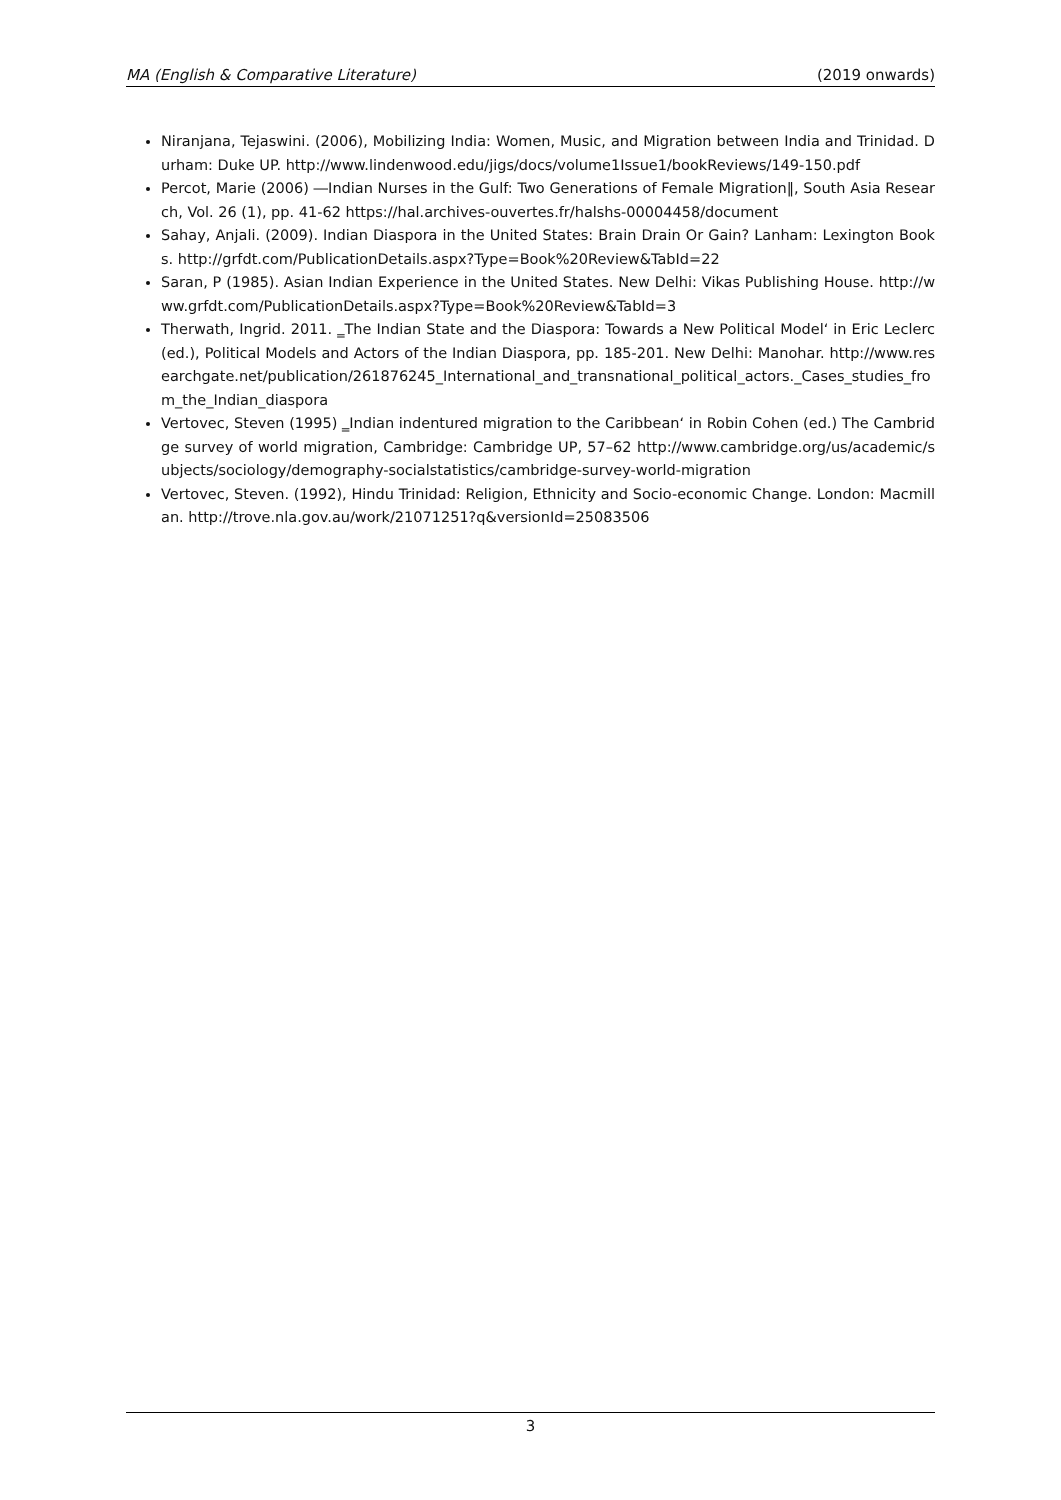MA (English & Comparative Literature) (2019 onwards)
Niranjana, Tejaswini. (2006), Mobilizing India: Women, Music, and Migration between India and Trinidad. Durham: Duke UP. http://www.lindenwood.edu/jigs/docs/volume1Issue1/bookReviews/149-150.pdf
Percot, Marie (2006) ―Indian Nurses in the Gulf: Two Generations of Female Migration‖, South Asia Research, Vol. 26 (1), pp. 41-62 https://hal.archives-ouvertes.fr/halshs-00004458/document
Sahay, Anjali. (2009). Indian Diaspora in the United States: Brain Drain Or Gain? Lanham: Lexington Books. http://grfdt.com/PublicationDetails.aspx?Type=Book%20Review&TabId=22
Saran, P (1985). Asian Indian Experience in the United States. New Delhi: Vikas Publishing House. http://www.grfdt.com/PublicationDetails.aspx?Type=Book%20Review&TabId=3
Therwath, Ingrid. 2011. ‗The Indian State and the Diaspora: Towards a New Political Model‘ in Eric Leclerc (ed.), Political Models and Actors of the Indian Diaspora, pp. 185-201. New Delhi: Manohar. http://www.researchgate.net/publication/261876245_International_and_transnational_political_actors._Cases_studies_from_the_Indian_diaspora
Vertovec, Steven (1995) ‗Indian indentured migration to the Caribbean‘ in Robin Cohen (ed.) The Cambridge survey of world migration, Cambridge: Cambridge UP, 57–62 http://www.cambridge.org/us/academic/subjects/sociology/demography-socialstatistics/cambridge-survey-world-migration
Vertovec, Steven. (1992), Hindu Trinidad: Religion, Ethnicity and Socio-economic Change. London: Macmillan. http://trove.nla.gov.au/work/21071251?q&versionId=25083506
3